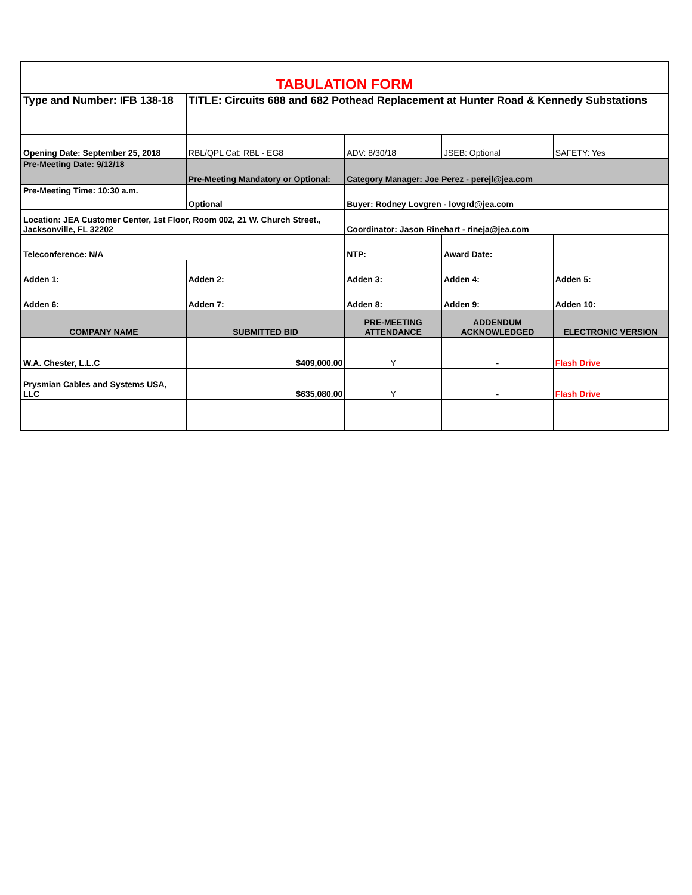| TABULATION FORM | | | | |
| Type and Number: IFB 138-18 | TITLE: Circuits 688 and 682 Pothead Replacement at Hunter Road & Kennedy Substations | | | |
| Opening Date: September 25, 2018 | RBL/QPL Cat: RBL - EG8 | ADV: 8/30/18 | JSEB: Optional | SAFETY: Yes |
| Pre-Meeting Date: 9/12/18 | Pre-Meeting Mandatory or Optional: | Category Manager: Joe Perez - perejl@jea.com | | |
| Pre-Meeting Time: 10:30 a.m. | Optional | Buyer: Rodney Lovgren - lovgrd@jea.com | | |
| Location: JEA Customer Center, 1st Floor, Room 002, 21 W. Church Street., Jacksonville, FL 32202 | | Coordinator: Jason Rinehart - rineja@jea.com | | |
| Teleconference: N/A | | NTP: | Award Date: | |
| Adden 1: | Adden 2: | Adden 3: | Adden 4: | Adden 5: |
| Adden 6: | Adden 7: | Adden 8: | Adden 9: | Adden 10: |
| COMPANY NAME | SUBMITTED BID | PRE-MEETING ATTENDANCE | ADDENDUM ACKNOWLEDGED | ELECTRONIC VERSION |
| W.A. Chester, L.L.C | $409,000.00 | Y | - | Flash Drive |
| Prysmian Cables and Systems USA, LLC | $635,080.00 | Y | - | Flash Drive |